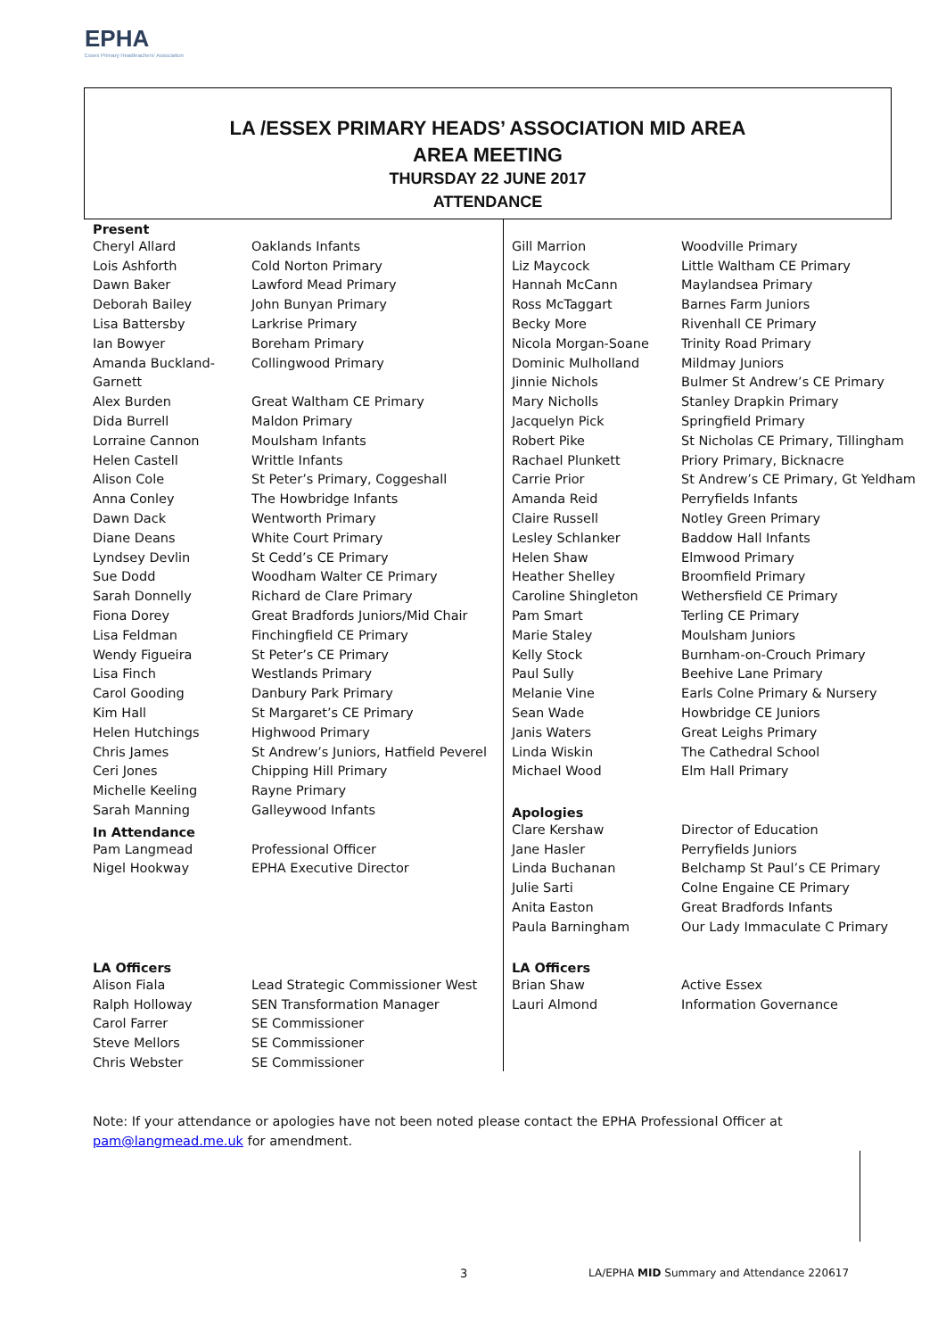EPHA
Essex Primary Headteachers' Association
LA /ESSEX PRIMARY HEADS’ ASSOCIATION MID AREA
AREA MEETING
THURSDAY 22 JUNE 2017
ATTENDANCE
| Present | |
| --- | --- |
| Cheryl Allard | Oaklands Infants |
| Lois Ashforth | Cold Norton Primary |
| Dawn Baker | Lawford Mead Primary |
| Deborah Bailey | John Bunyan Primary |
| Lisa Battersby | Larkrise Primary |
| Ian Bowyer | Boreham Primary |
| Amanda Buckland- | Collingwood Primary |
| Garnett | |
| Alex Burden | Great Waltham CE Primary |
| Dida Burrell | Maldon Primary |
| Lorraine Cannon | Moulsham Infants |
| Helen Castell | Writtle Infants |
| Alison Cole | St Peter’s Primary, Coggeshall |
| Anna Conley | The Howbridge Infants |
| Dawn Dack | Wentworth Primary |
| Diane Deans | White Court Primary |
| Lyndsey Devlin | St Cedd’s CE Primary |
| Sue Dodd | Woodham Walter CE Primary |
| Sarah Donnelly | Richard de Clare Primary |
| Fiona Dorey | Great Bradfords Juniors/Mid Chair |
| Lisa Feldman | Finchingfield CE Primary |
| Wendy Figueira | St Peter’s CE Primary |
| Lisa Finch | Westlands Primary |
| Carol Gooding | Danbury Park Primary |
| Kim Hall | St Margaret’s CE Primary |
| Helen Hutchings | Highwood Primary |
| Chris James | St Andrew’s Juniors, Hatfield Peverel |
| Ceri Jones | Chipping Hill Primary |
| Michelle Keeling | Rayne Primary |
| Sarah Manning | Galleywood Infants |
| In Attendance | |
| Pam Langmead | Professional Officer |
| Nigel Hookway | EPHA Executive Director |
| LA Officers | |
| Alison Fiala | Lead Strategic Commissioner West |
| Ralph Holloway | SEN Transformation Manager |
| Carol Farrer | SE Commissioner |
| Steve Mellors | SE Commissioner |
| Chris Webster | SE Commissioner |
| Gill Marrion | Woodville Primary |
| Liz Maycock | Little Waltham CE Primary |
| Hannah McCann | Maylandsea Primary |
| Ross McTaggart | Barnes Farm Juniors |
| Becky More | Rivenhall CE Primary |
| Nicola Morgan-Soane | Trinity Road Primary |
| Dominic Mulholland | Mildmay Juniors |
| Jinnie Nichols | Bulmer St Andrew’s CE Primary |
| Mary Nicholls | Stanley Drapkin Primary |
| Jacquelyn Pick | Springfield Primary |
| Robert Pike | St Nicholas CE Primary, Tillingham |
| Rachael Plunkett | Priory Primary, Bicknacre |
| Carrie Prior | St Andrew’s CE Primary, Gt Yeldham |
| Amanda Reid | Perryfields Infants |
| Claire Russell | Notley Green Primary |
| Lesley Schlanker | Baddow Hall Infants |
| Helen Shaw | Elmwood Primary |
| Heather Shelley | Broomfield Primary |
| Caroline Shingleton | Wethersfield CE Primary |
| Pam Smart | Terling CE Primary |
| Marie Staley | Moulsham Juniors |
| Kelly Stock | Burnham-on-Crouch Primary |
| Paul Sully | Beehive Lane Primary |
| Melanie Vine | Earls Colne Primary & Nursery |
| Sean Wade | Howbridge CE Juniors |
| Janis Waters | Great Leighs Primary |
| Linda Wiskin | The Cathedral School |
| Michael Wood | Elm Hall Primary |
| Apologies | |
| Clare Kershaw | Director of Education |
| Jane Hasler | Perryfields Juniors |
| Linda Buchanan | Belchamp St Paul’s CE Primary |
| Julie Sarti | Colne Engaine CE Primary |
| Anita Easton | Great Bradfords Infants |
| Paula Barningham | Our Lady Immaculate C Primary |
| LA Officers | |
| Brian Shaw | Active Essex |
| Lauri Almond | Information Governance |
Note: If your attendance or apologies have not been noted please contact the EPHA Professional Officer at
pam@langmead.me.uk for amendment.
3
LA/EPHA MID Summary and Attendance 220617